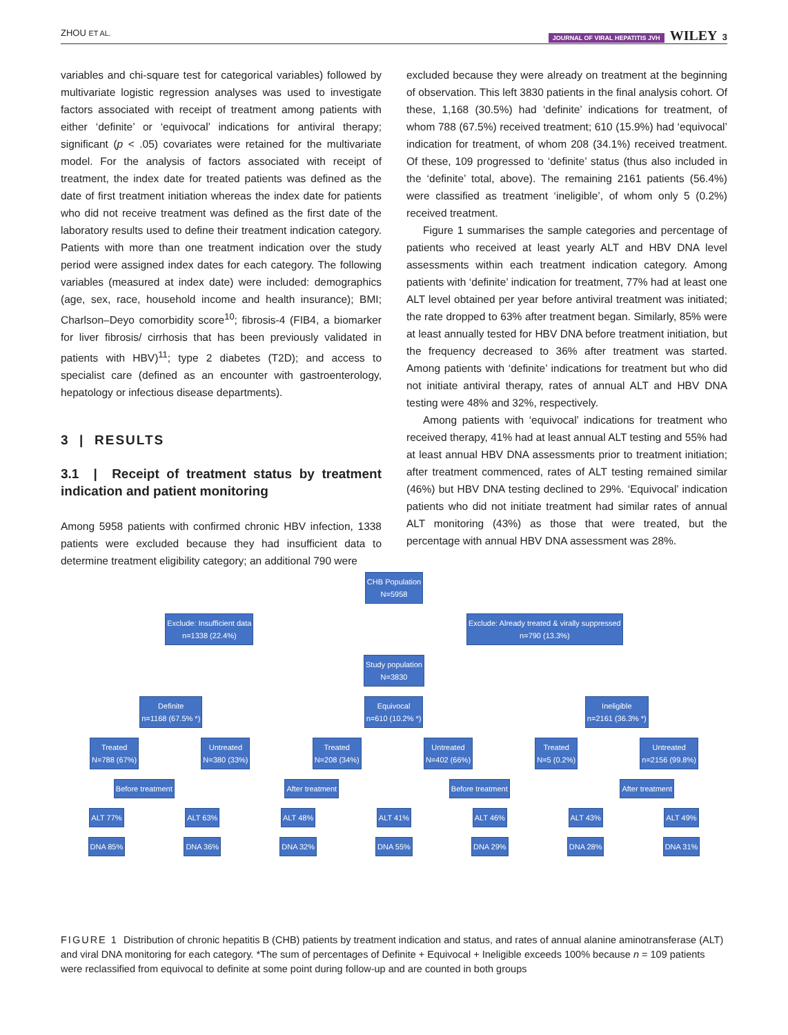ZHOU ET AL. JOURNAL OF VIRAL HEPATITIS JVH WILEY 3
variables and chi-square test for categorical variables) followed by multivariate logistic regression analyses was used to investigate factors associated with receipt of treatment among patients with either ‘definite’ or ‘equivocal’ indications for antiviral therapy; significant (p < .05) covariates were retained for the multivariate model. For the analysis of factors associated with receipt of treatment, the index date for treated patients was defined as the date of first treatment initiation whereas the index date for patients who did not receive treatment was defined as the first date of the laboratory results used to define their treatment indication category. Patients with more than one treatment indication over the study period were assigned index dates for each category. The following variables (measured at index date) were included: demographics (age, sex, race, household income and health insurance); BMI; Charlson–Deyo comorbidity score<sup>10</sup>; fibrosis-4 (FIB4, a biomarker for liver fibrosis/ cirrhosis that has been previously validated in patients with HBV)<sup>11</sup>; type 2 diabetes (T2D); and access to specialist care (defined as an encounter with gastroenterology, hepatology or infectious disease departments).
3 | RESULTS
3.1 | Receipt of treatment status by treatment indication and patient monitoring
Among 5958 patients with confirmed chronic HBV infection, 1338 patients were excluded because they had insufficient data to determine treatment eligibility category; an additional 790 were
excluded because they were already on treatment at the beginning of observation. This left 3830 patients in the final analysis cohort. Of these, 1,168 (30.5%) had ‘definite’ indications for treatment, of whom 788 (67.5%) received treatment; 610 (15.9%) had ‘equivocal’ indication for treatment, of whom 208 (34.1%) received treatment. Of these, 109 progressed to ‘definite’ status (thus also included in the ‘definite’ total, above). The remaining 2161 patients (56.4%) were classified as treatment ‘ineligible’, of whom only 5 (0.2%) received treatment.
Figure 1 summarises the sample categories and percentage of patients who received at least yearly ALT and HBV DNA level assessments within each treatment indication category. Among patients with ‘definite’ indication for treatment, 77% had at least one ALT level obtained per year before antiviral treatment was initiated; the rate dropped to 63% after treatment began. Similarly, 85% were at least annually tested for HBV DNA before treatment initiation, but the frequency decreased to 36% after treatment was started. Among patients with ‘definite’ indications for treatment but who did not initiate antiviral therapy, rates of annual ALT and HBV DNA testing were 48% and 32%, respectively.
Among patients with ‘equivocal’ indications for treatment who received therapy, 41% had at least annual ALT testing and 55% had at least annual HBV DNA assessments prior to treatment initiation; after treatment commenced, rates of ALT testing remained similar (46%) but HBV DNA testing declined to 29%. ‘Equivocal’ indication patients who did not initiate treatment had similar rates of annual ALT monitoring (43%) as those that were treated, but the percentage with annual HBV DNA assessment was 28%.
CHB Population
N=5958
Exclude: Insufficient data
n=1338 (22.4%) Exclude: Already treated & virally suppressed
n=790 (13.3%)
Study population
N=3830
Definite
n=1168 (67.5% *) Equivocal
n=610 (10.2% *) Ineligible
n=2161 (36.3% *)
Treated
N=788 (67%) Untreated
N=380 (33%) Treated
N=208 (34%) Untreated
N=402 (66%) Treated
N=5 (0.2%) Untreated
n=2156 (99.8%)
Before treatment After treatment Before treatment After treatment
ALT 77% ALT 63% ALT 48% ALT 41% ALT 46% ALT 43% ALT 49%
DNA 85% DNA 36% DNA 32% DNA 55% DNA 29% DNA 28% DNA 31%
FIGURE 1 Distribution of chronic hepatitis B (CHB) patients by treatment indication and status, and rates of annual alanine aminotransferase (ALT) and viral DNA monitoring for each category. *The sum of percentages of Definite + Equivocal + Ineligible exceeds 100% because n = 109 patients were reclassified from equivocal to definite at some point during follow-up and are counted in both groups